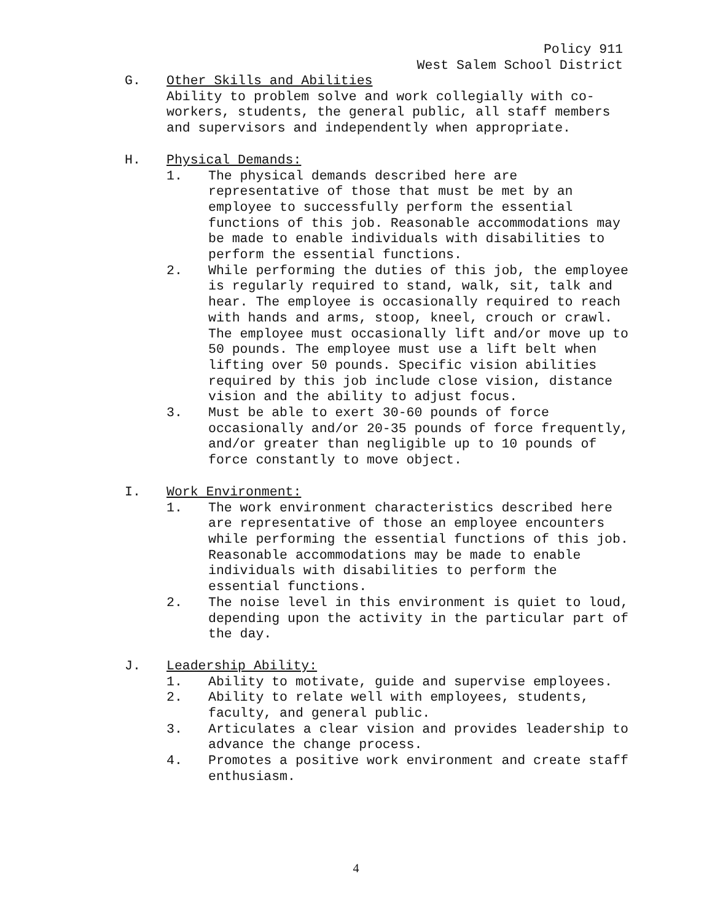Policy 911
West Salem School District
G. Other Skills and Abilities
Ability to problem solve and work collegially with co-workers, students, the general public, all staff members and supervisors and independently when appropriate.
H. Physical Demands:
1. The physical demands described here are representative of those that must be met by an employee to successfully perform the essential functions of this job. Reasonable accommodations may be made to enable individuals with disabilities to perform the essential functions.
2. While performing the duties of this job, the employee is regularly required to stand, walk, sit, talk and hear. The employee is occasionally required to reach with hands and arms, stoop, kneel, crouch or crawl. The employee must occasionally lift and/or move up to 50 pounds. The employee must use a lift belt when lifting over 50 pounds. Specific vision abilities required by this job include close vision, distance vision and the ability to adjust focus.
3. Must be able to exert 30-60 pounds of force occasionally and/or 20-35 pounds of force frequently, and/or greater than negligible up to 10 pounds of force constantly to move object.
I. Work Environment:
1. The work environment characteristics described here are representative of those an employee encounters while performing the essential functions of this job. Reasonable accommodations may be made to enable individuals with disabilities to perform the essential functions.
2. The noise level in this environment is quiet to loud, depending upon the activity in the particular part of the day.
J. Leadership Ability:
1. Ability to motivate, guide and supervise employees.
2. Ability to relate well with employees, students, faculty, and general public.
3. Articulates a clear vision and provides leadership to advance the change process.
4. Promotes a positive work environment and create staff enthusiasm.
4